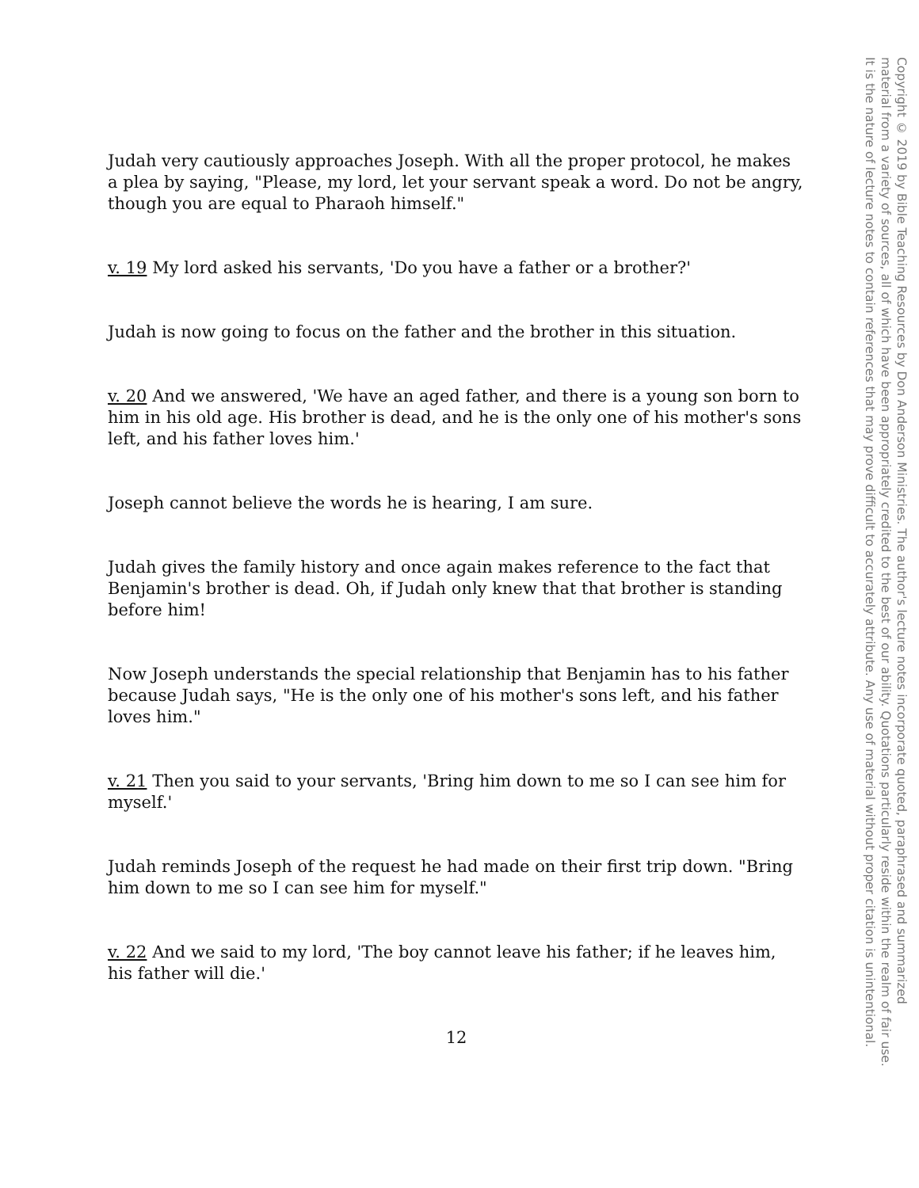Judah very cautiously approaches Joseph. With all the proper protocol, he makes a plea by saying, "Please, my lord, let your servant speak a word. Do not be angry, though you are equal to Pharaoh himself."
v. 19 My lord asked his servants, 'Do you have a father or a brother?'
Judah is now going to focus on the father and the brother in this situation.
v. 20 And we answered, 'We have an aged father, and there is a young son born to him in his old age. His brother is dead, and he is the only one of his mother's sons left, and his father loves him.'
Joseph cannot believe the words he is hearing, I am sure.
Judah gives the family history and once again makes reference to the fact that Benjamin's brother is dead. Oh, if Judah only knew that that brother is standing before him!
Now Joseph understands the special relationship that Benjamin has to his father because Judah says, "He is the only one of his mother's sons left, and his father loves him."
v. 21 Then you said to your servants, 'Bring him down to me so I can see him for myself.'
Judah reminds Joseph of the request he had made on their first trip down. "Bring him down to me so I can see him for myself."
v. 22 And we said to my lord, 'The boy cannot leave his father; if he leaves him, his father will die.'
12
Copyright © 2019 by Bible Teaching Resources by Don Anderson Ministries. The author's lecture notes incorporate quoted, paraphrased and summarized
material from a variety of sources, all of which have been appropriately credited to the best of our ability. Quotations particularly reside within the realm of fair use.
It is the nature of lecture notes to contain references that may prove difficult to accurately attribute. Any use of material without proper citation is unintentional.